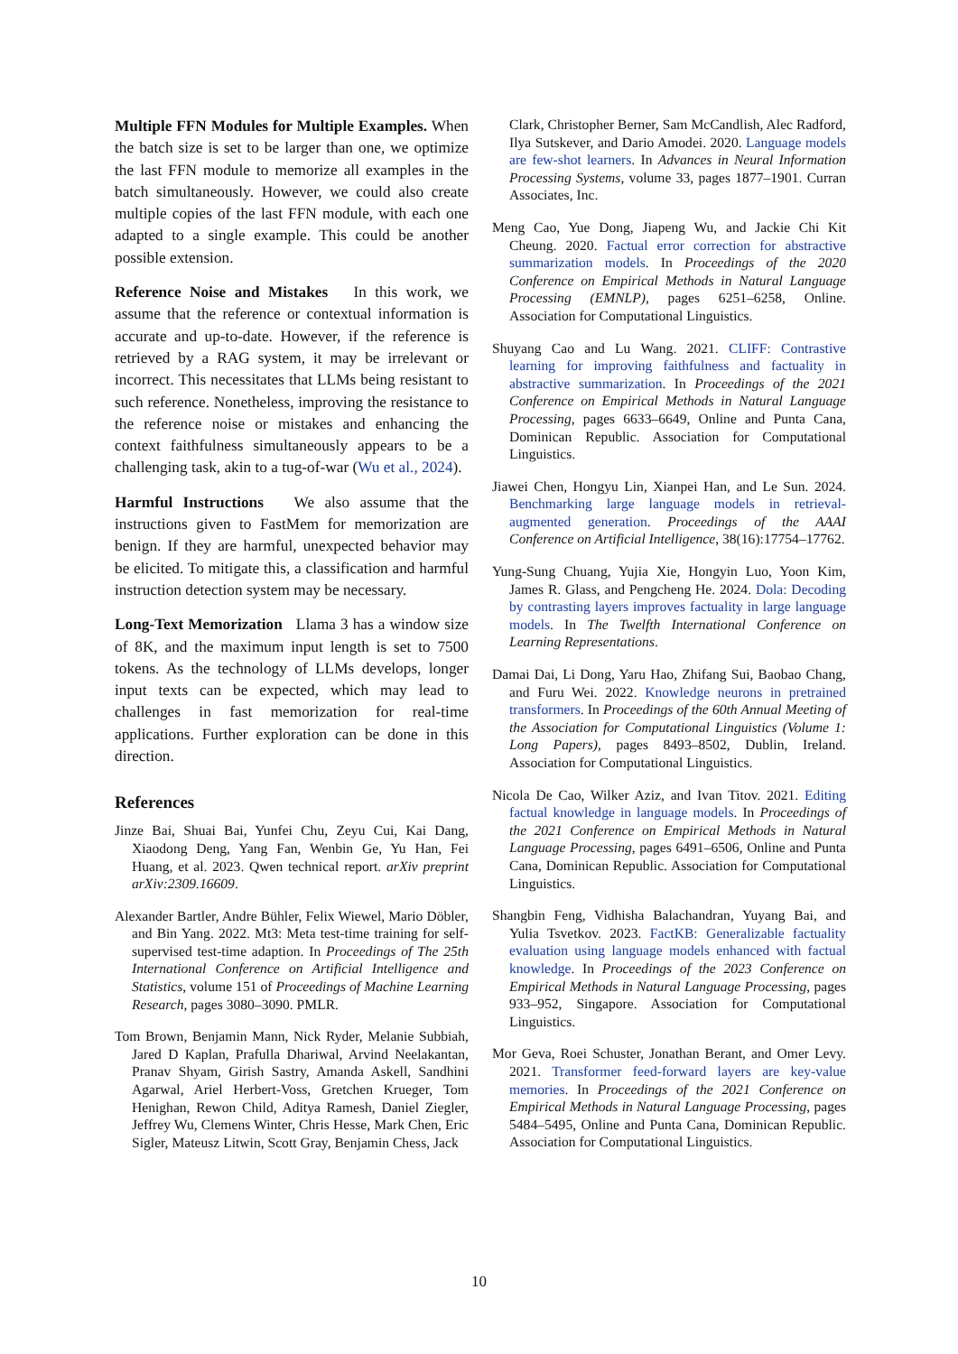Multiple FFN Modules for Multiple Examples. When the batch size is set to be larger than one, we optimize the last FFN module to memorize all examples in the batch simultaneously. However, we could also create multiple copies of the last FFN module, with each one adapted to a single example. This could be another possible extension.
Reference Noise and Mistakes In this work, we assume that the reference or contextual information is accurate and up-to-date. However, if the reference is retrieved by a RAG system, it may be irrelevant or incorrect. This necessitates that LLMs being resistant to such reference. Nonetheless, improving the resistance to the reference noise or mistakes and enhancing the context faithfulness simultaneously appears to be a challenging task, akin to a tug-of-war (Wu et al., 2024).
Harmful Instructions We also assume that the instructions given to FastMem for memorization are benign. If they are harmful, unexpected behavior may be elicited. To mitigate this, a classification and harmful instruction detection system may be necessary.
Long-Text Memorization Llama 3 has a window size of 8K, and the maximum input length is set to 7500 tokens. As the technology of LLMs develops, longer input texts can be expected, which may lead to challenges in fast memorization for real-time applications. Further exploration can be done in this direction.
References
Jinze Bai, Shuai Bai, Yunfei Chu, Zeyu Cui, Kai Dang, Xiaodong Deng, Yang Fan, Wenbin Ge, Yu Han, Fei Huang, et al. 2023. Qwen technical report. arXiv preprint arXiv:2309.16609.
Alexander Bartler, Andre Bühler, Felix Wiewel, Mario Döbler, and Bin Yang. 2022. Mt3: Meta test-time training for self-supervised test-time adaption. In Proceedings of The 25th International Conference on Artificial Intelligence and Statistics, volume 151 of Proceedings of Machine Learning Research, pages 3080–3090. PMLR.
Tom Brown, Benjamin Mann, Nick Ryder, Melanie Subbiah, Jared D Kaplan, Prafulla Dhariwal, Arvind Neelakantan, Pranav Shyam, Girish Sastry, Amanda Askell, Sandhini Agarwal, Ariel Herbert-Voss, Gretchen Krueger, Tom Henighan, Rewon Child, Aditya Ramesh, Daniel Ziegler, Jeffrey Wu, Clemens Winter, Chris Hesse, Mark Chen, Eric Sigler, Mateusz Litwin, Scott Gray, Benjamin Chess, Jack
Clark, Christopher Berner, Sam McCandlish, Alec Radford, Ilya Sutskever, and Dario Amodei. 2020. Language models are few-shot learners. In Advances in Neural Information Processing Systems, volume 33, pages 1877–1901. Curran Associates, Inc.
Meng Cao, Yue Dong, Jiapeng Wu, and Jackie Chi Kit Cheung. 2020. Factual error correction for abstractive summarization models. In Proceedings of the 2020 Conference on Empirical Methods in Natural Language Processing (EMNLP), pages 6251–6258, Online. Association for Computational Linguistics.
Shuyang Cao and Lu Wang. 2021. CLIFF: Contrastive learning for improving faithfulness and factuality in abstractive summarization. In Proceedings of the 2021 Conference on Empirical Methods in Natural Language Processing, pages 6633–6649, Online and Punta Cana, Dominican Republic. Association for Computational Linguistics.
Jiawei Chen, Hongyu Lin, Xianpei Han, and Le Sun. 2024. Benchmarking large language models in retrieval-augmented generation. Proceedings of the AAAI Conference on Artificial Intelligence, 38(16):17754–17762.
Yung-Sung Chuang, Yujia Xie, Hongyin Luo, Yoon Kim, James R. Glass, and Pengcheng He. 2024. Dola: Decoding by contrasting layers improves factuality in large language models. In The Twelfth International Conference on Learning Representations.
Damai Dai, Li Dong, Yaru Hao, Zhifang Sui, Baobao Chang, and Furu Wei. 2022. Knowledge neurons in pretrained transformers. In Proceedings of the 60th Annual Meeting of the Association for Computational Linguistics (Volume 1: Long Papers), pages 8493–8502, Dublin, Ireland. Association for Computational Linguistics.
Nicola De Cao, Wilker Aziz, and Ivan Titov. 2021. Editing factual knowledge in language models. In Proceedings of the 2021 Conference on Empirical Methods in Natural Language Processing, pages 6491–6506, Online and Punta Cana, Dominican Republic. Association for Computational Linguistics.
Shangbin Feng, Vidhisha Balachandran, Yuyang Bai, and Yulia Tsvetkov. 2023. FactKB: Generalizable factuality evaluation using language models enhanced with factual knowledge. In Proceedings of the 2023 Conference on Empirical Methods in Natural Language Processing, pages 933–952, Singapore. Association for Computational Linguistics.
Mor Geva, Roei Schuster, Jonathan Berant, and Omer Levy. 2021. Transformer feed-forward layers are key-value memories. In Proceedings of the 2021 Conference on Empirical Methods in Natural Language Processing, pages 5484–5495, Online and Punta Cana, Dominican Republic. Association for Computational Linguistics.
10